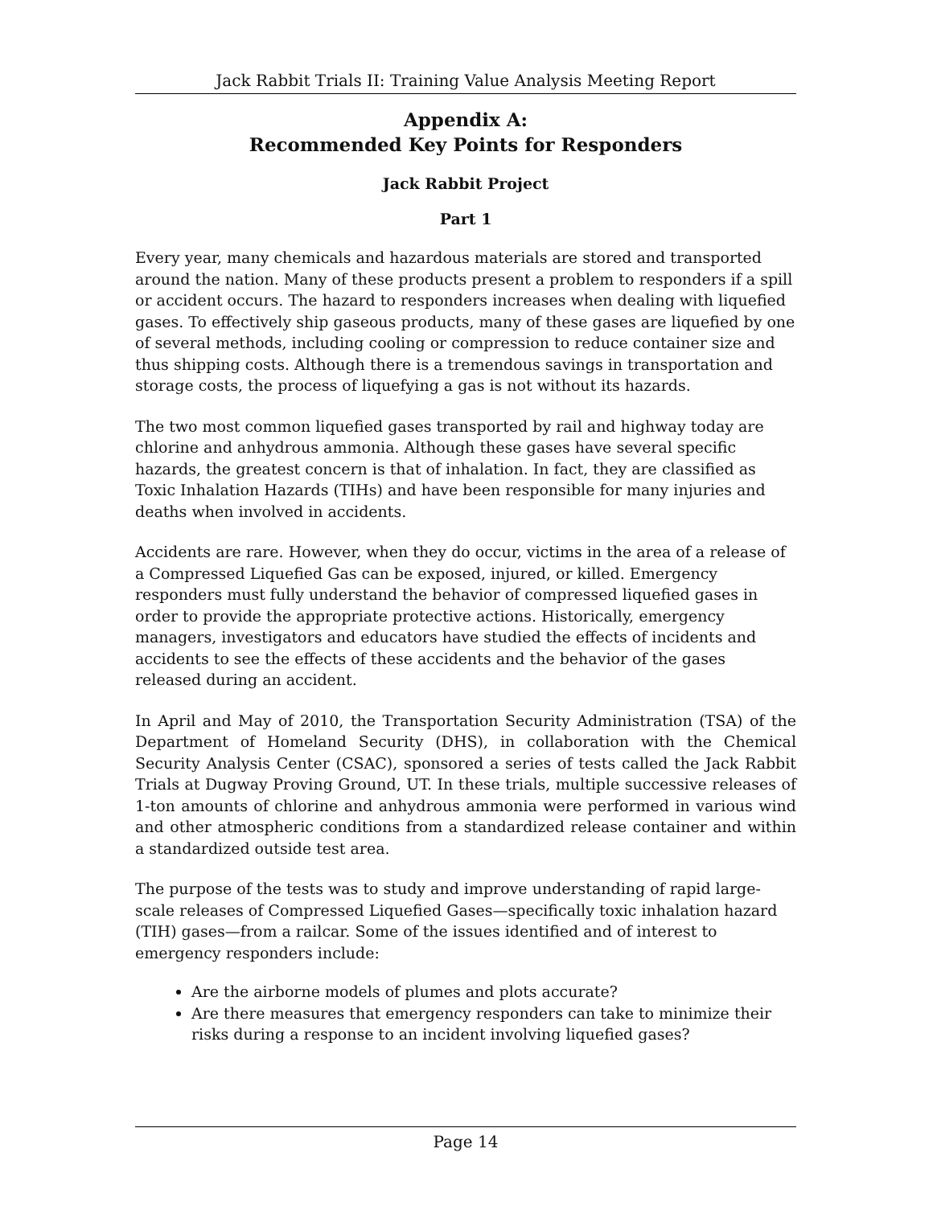Jack Rabbit Trials II: Training Value Analysis Meeting Report
Appendix A:
Recommended Key Points for Responders
Jack Rabbit Project
Part 1
Every year, many chemicals and hazardous materials are stored and transported around the nation. Many of these products present a problem to responders if a spill or accident occurs. The hazard to responders increases when dealing with liquefied gases. To effectively ship gaseous products, many of these gases are liquefied by one of several methods, including cooling or compression to reduce container size and thus shipping costs. Although there is a tremendous savings in transportation and storage costs, the process of liquefying a gas is not without its hazards.
The two most common liquefied gases transported by rail and highway today are chlorine and anhydrous ammonia. Although these gases have several specific hazards, the greatest concern is that of inhalation. In fact, they are classified as Toxic Inhalation Hazards (TIHs) and have been responsible for many injuries and deaths when involved in accidents.
Accidents are rare. However, when they do occur, victims in the area of a release of a Compressed Liquefied Gas can be exposed, injured, or killed. Emergency responders must fully understand the behavior of compressed liquefied gases in order to provide the appropriate protective actions. Historically, emergency managers, investigators and educators have studied the effects of incidents and accidents to see the effects of these accidents and the behavior of the gases released during an accident.
In April and May of 2010, the Transportation Security Administration (TSA) of the Department of Homeland Security (DHS), in collaboration with the Chemical Security Analysis Center (CSAC), sponsored a series of tests called the Jack Rabbit Trials at Dugway Proving Ground, UT. In these trials, multiple successive releases of 1-ton amounts of chlorine and anhydrous ammonia were performed in various wind and other atmospheric conditions from a standardized release container and within a standardized outside test area.
The purpose of the tests was to study and improve understanding of rapid large-scale releases of Compressed Liquefied Gases—specifically toxic inhalation hazard (TIH) gases—from a railcar. Some of the issues identified and of interest to emergency responders include:
Are the airborne models of plumes and plots accurate?
Are there measures that emergency responders can take to minimize their risks during a response to an incident involving liquefied gases?
Page 14